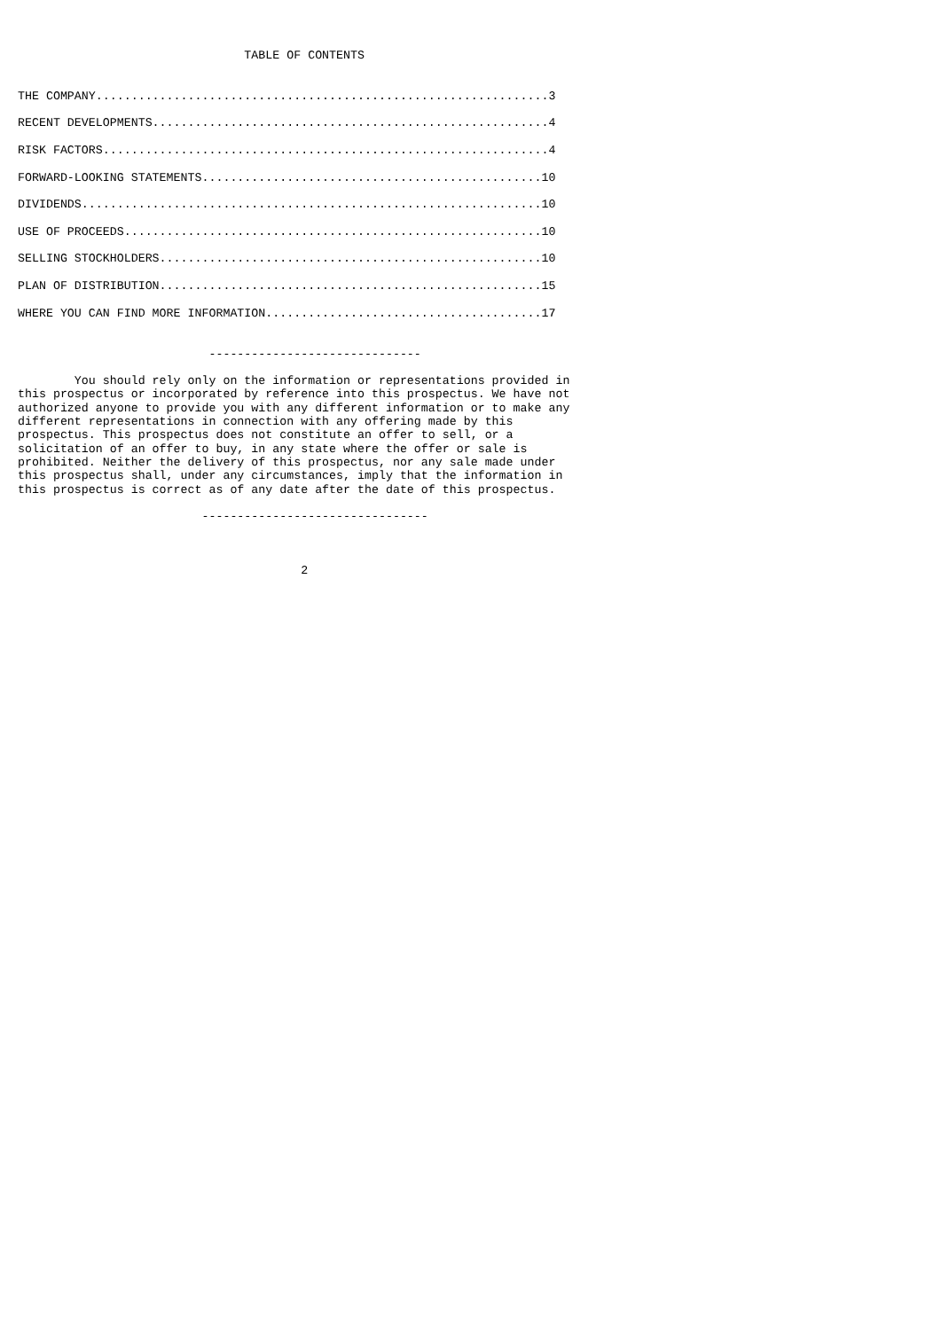TABLE OF CONTENTS


THE COMPANY................................................................3

RECENT DEVELOPMENTS........................................................4

RISK FACTORS...............................................................4

FORWARD-LOOKING STATEMENTS................................................10

DIVIDENDS.................................................................10

USE OF PROCEEDS...........................................................10

SELLING STOCKHOLDERS......................................................10

PLAN OF DISTRIBUTION......................................................15

WHERE YOU CAN FIND MORE INFORMATION.......................................17


                           ------------------------------

        You should rely only on the information or representations provided in
this prospectus or incorporated by reference into this prospectus. We have not
authorized anyone to provide you with any different information or to make any
different representations in connection with any offering made by this
prospectus. This prospectus does not constitute an offer to sell, or a
solicitation of an offer to buy, in any state where the offer or sale is
prohibited. Neither the delivery of this prospectus, nor any sale made under
this prospectus shall, under any circumstances, imply that the information in
this prospectus is correct as of any date after the date of this prospectus.

                          --------------------------------



                                        2